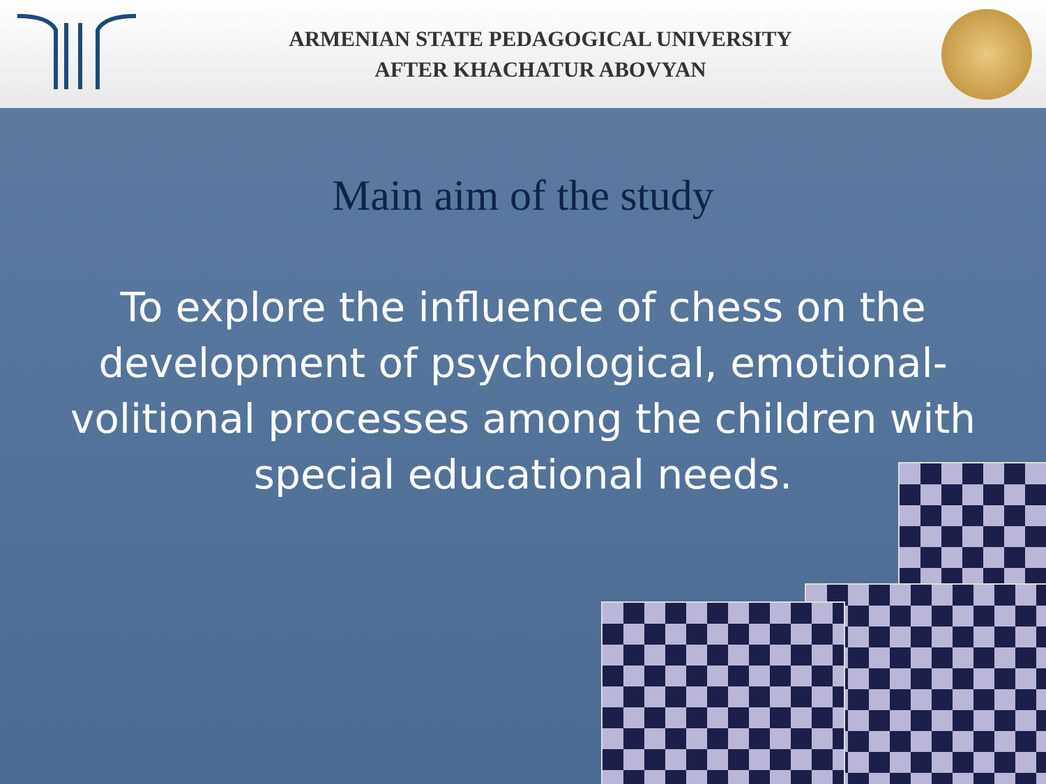ARMENIAN STATE PEDAGOGICAL UNIVERSITY
AFTER KHACHATUR ABOVYAN
Main aim of the study
To explore the influence of chess on the development of psychological, emotional-volitional processes among the children with special educational needs.